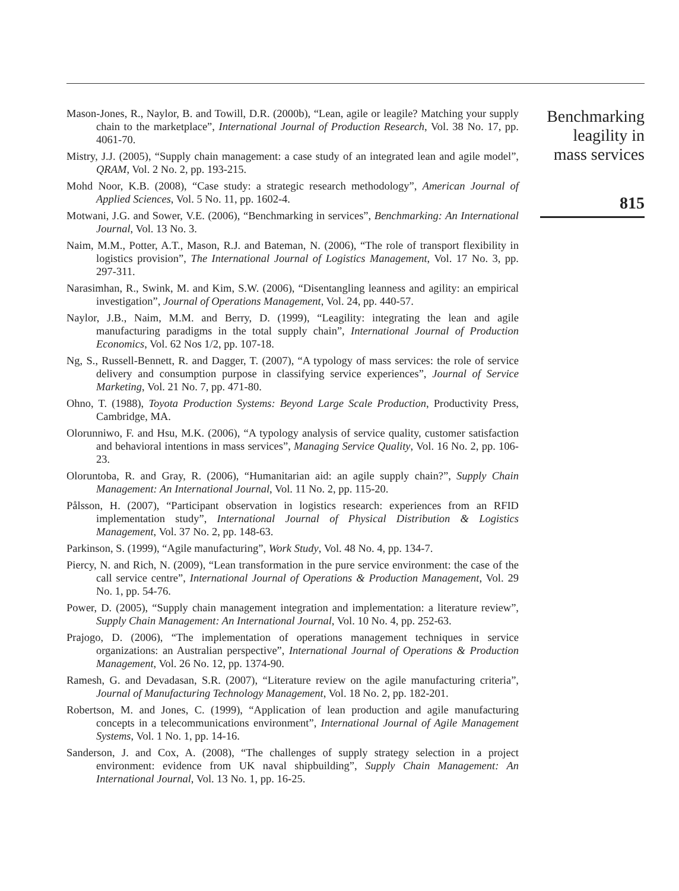Mason-Jones, R., Naylor, B. and Towill, D.R. (2000b), “Lean, agile or leagile? Matching your supply chain to the marketplace”, International Journal of Production Research, Vol. 38 No. 17, pp. 4061-70.
Mistry, J.J. (2005), “Supply chain management: a case study of an integrated lean and agile model”, QRAM, Vol. 2 No. 2, pp. 193-215.
Mohd Noor, K.B. (2008), “Case study: a strategic research methodology”, American Journal of Applied Sciences, Vol. 5 No. 11, pp. 1602-4.
Motwani, J.G. and Sower, V.E. (2006), “Benchmarking in services”, Benchmarking: An International Journal, Vol. 13 No. 3.
Naim, M.M., Potter, A.T., Mason, R.J. and Bateman, N. (2006), “The role of transport flexibility in logistics provision”, The International Journal of Logistics Management, Vol. 17 No. 3, pp. 297-311.
Narasimhan, R., Swink, M. and Kim, S.W. (2006), “Disentangling leanness and agility: an empirical investigation”, Journal of Operations Management, Vol. 24, pp. 440-57.
Naylor, J.B., Naim, M.M. and Berry, D. (1999), “Leagility: integrating the lean and agile manufacturing paradigms in the total supply chain”, International Journal of Production Economics, Vol. 62 Nos 1/2, pp. 107-18.
Ng, S., Russell-Bennett, R. and Dagger, T. (2007), “A typology of mass services: the role of service delivery and consumption purpose in classifying service experiences”, Journal of Service Marketing, Vol. 21 No. 7, pp. 471-80.
Ohno, T. (1988), Toyota Production Systems: Beyond Large Scale Production, Productivity Press, Cambridge, MA.
Olorunniwo, F. and Hsu, M.K. (2006), “A typology analysis of service quality, customer satisfaction and behavioral intentions in mass services”, Managing Service Quality, Vol. 16 No. 2, pp. 106-23.
Oloruntoba, R. and Gray, R. (2006), “Humanitarian aid: an agile supply chain?”, Supply Chain Management: An International Journal, Vol. 11 No. 2, pp. 115-20.
Pålsson, H. (2007), “Participant observation in logistics research: experiences from an RFID implementation study”, International Journal of Physical Distribution & Logistics Management, Vol. 37 No. 2, pp. 148-63.
Parkinson, S. (1999), “Agile manufacturing”, Work Study, Vol. 48 No. 4, pp. 134-7.
Piercy, N. and Rich, N. (2009), “Lean transformation in the pure service environment: the case of the call service centre”, International Journal of Operations & Production Management, Vol. 29 No. 1, pp. 54-76.
Power, D. (2005), “Supply chain management integration and implementation: a literature review”, Supply Chain Management: An International Journal, Vol. 10 No. 4, pp. 252-63.
Prajogo, D. (2006), “The implementation of operations management techniques in service organizations: an Australian perspective”, International Journal of Operations & Production Management, Vol. 26 No. 12, pp. 1374-90.
Ramesh, G. and Devadasan, S.R. (2007), “Literature review on the agile manufacturing criteria”, Journal of Manufacturing Technology Management, Vol. 18 No. 2, pp. 182-201.
Robertson, M. and Jones, C. (1999), “Application of lean production and agile manufacturing concepts in a telecommunications environment”, International Journal of Agile Management Systems, Vol. 1 No. 1, pp. 14-16.
Sanderson, J. and Cox, A. (2008), “The challenges of supply strategy selection in a project environment: evidence from UK naval shipbuilding”, Supply Chain Management: An International Journal, Vol. 13 No. 1, pp. 16-25.
Benchmarking
leagility in
mass services
815